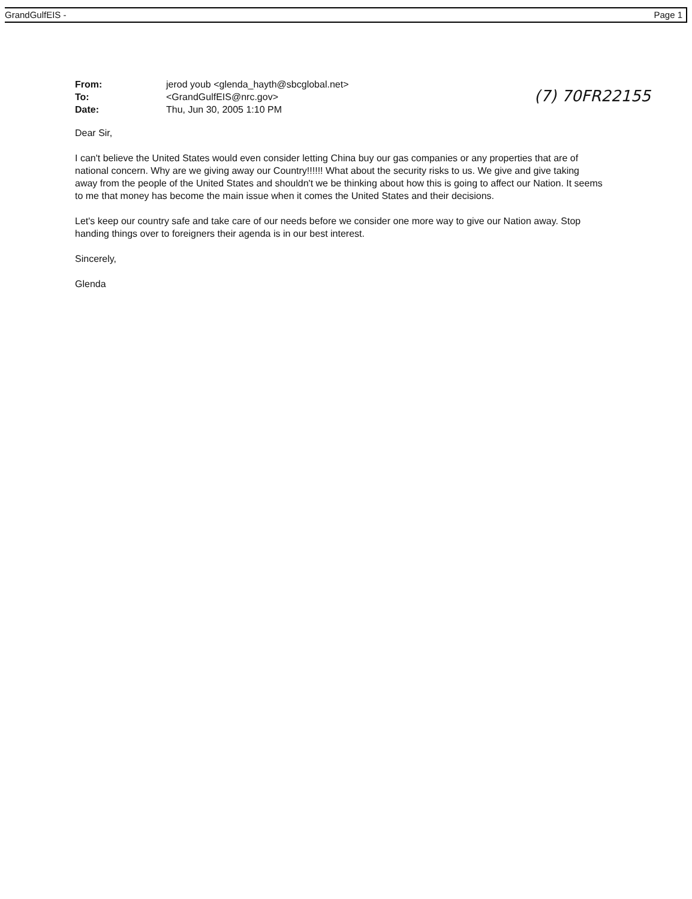GrandGulfEIS - Page 1
| From: | jerod youb <glenda_hayth@sbcglobal.net> |
| To: | <GrandGulfEIS@nrc.gov> |
| Date: | Thu, Jun 30, 2005 1:10 PM |
(7) 70FR22155
Dear Sir,
I can't believe the United States would even consider letting China buy our gas companies or any properties that are of national concern. Why are we giving away our Country!!!!!! What about the security risks to us. We give and give taking away from the people of the United States and shouldn't we be thinking about how this is going to affect our Nation. It seems to me that money has become the main issue when it comes the United States and their decisions.
Let's keep our country safe and take care of our needs before we consider one more way to give our Nation away. Stop handing things over to foreigners their agenda is in our best interest.
Sincerely,
Glenda